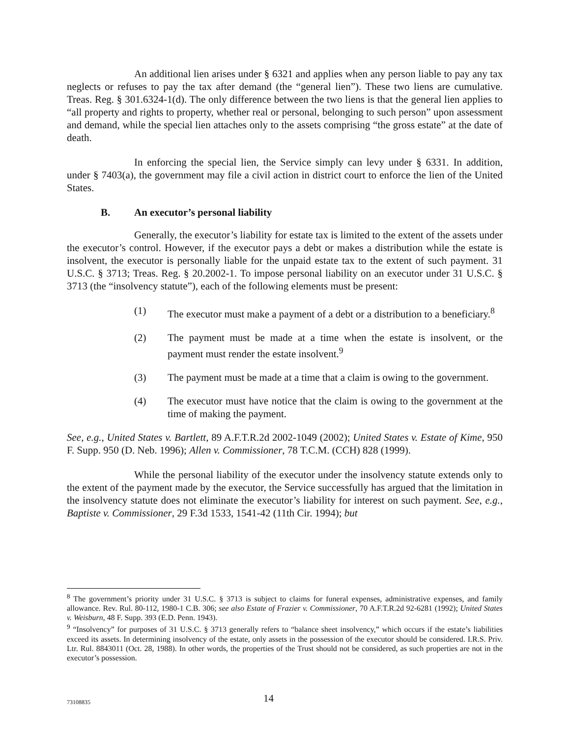An additional lien arises under § 6321 and applies when any person liable to pay any tax neglects or refuses to pay the tax after demand (the “general lien”). These two liens are cumulative. Treas. Reg. § 301.6324-1(d). The only difference between the two liens is that the general lien applies to “all property and rights to property, whether real or personal, belonging to such person” upon assessment and demand, while the special lien attaches only to the assets comprising “the gross estate” at the date of death.
In enforcing the special lien, the Service simply can levy under § 6331. In addition, under § 7403(a), the government may file a civil action in district court to enforce the lien of the United States.
B. An executor’s personal liability
Generally, the executor’s liability for estate tax is limited to the extent of the assets under the executor’s control. However, if the executor pays a debt or makes a distribution while the estate is insolvent, the executor is personally liable for the unpaid estate tax to the extent of such payment. 31 U.S.C. § 3713; Treas. Reg. § 20.2002-1. To impose personal liability on an executor under 31 U.S.C. § 3713 (the “insolvency statute”), each of the following elements must be present:
(1) The executor must make a payment of a debt or a distribution to a beneficiary.<sup>8</sup>
(2) The payment must be made at a time when the estate is insolvent, or the payment must render the estate insolvent.<sup>9</sup>
(3) The payment must be made at a time that a claim is owing to the government.
(4) The executor must have notice that the claim is owing to the government at the time of making the payment.
See, e.g., United States v. Bartlett, 89 A.F.T.R.2d 2002-1049 (2002); United States v. Estate of Kime, 950 F. Supp. 950 (D. Neb. 1996); Allen v. Commissioner, 78 T.C.M. (CCH) 828 (1999).
While the personal liability of the executor under the insolvency statute extends only to the extent of the payment made by the executor, the Service successfully has argued that the limitation in the insolvency statute does not eliminate the executor’s liability for interest on such payment. See, e.g., Baptiste v. Commissioner, 29 F.3d 1533, 1541-42 (11th Cir. 1994); but
<sup>8</sup> The government’s priority under 31 U.S.C. § 3713 is subject to claims for funeral expenses, administrative expenses, and family allowance. Rev. Rul. 80-112, 1980-1 C.B. 306; see also Estate of Frazier v. Commissioner, 70 A.F.T.R.2d 92-6281 (1992); United States v. Weisburn, 48 F. Supp. 393 (E.D. Penn. 1943).
<sup>9</sup> “Insolvency” for purposes of 31 U.S.C. § 3713 generally refers to “balance sheet insolvency,” which occurs if the estate’s liabilities exceed its assets. In determining insolvency of the estate, only assets in the possession of the executor should be considered. I.R.S. Priv. Ltr. Rul. 8843011 (Oct. 28, 1988). In other words, the properties of the Trust should not be considered, as such properties are not in the executor’s possession.
73108835
14